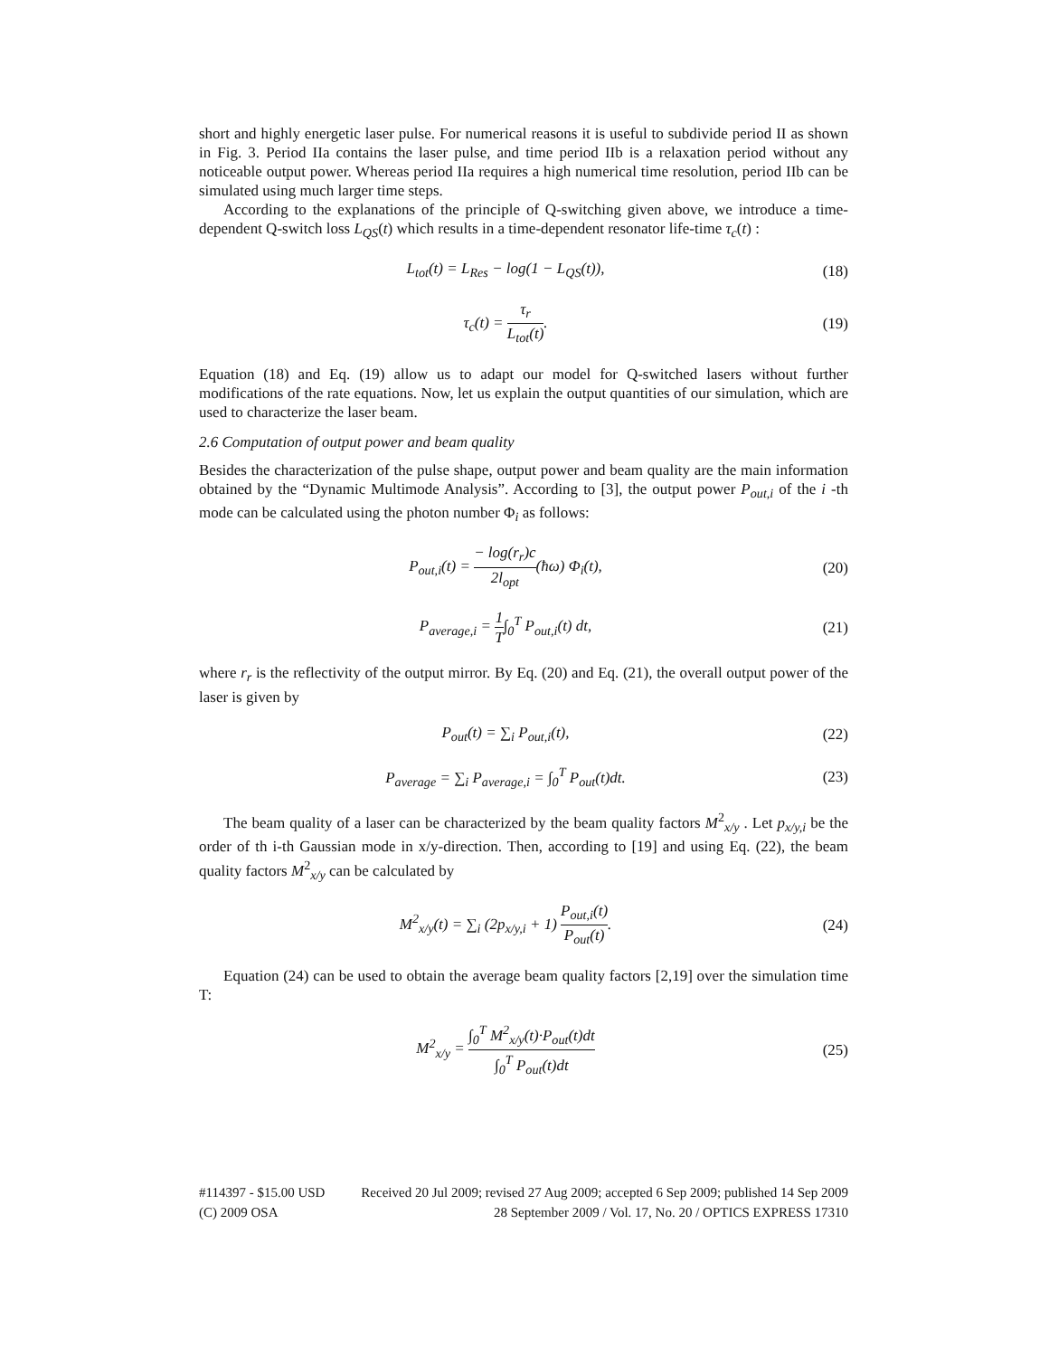short and highly energetic laser pulse. For numerical reasons it is useful to subdivide period II as shown in Fig. 3. Period IIa contains the laser pulse, and time period IIb is a relaxation period without any noticeable output power. Whereas period IIa requires a high numerical time resolution, period IIb can be simulated using much larger time steps.
According to the explanations of the principle of Q-switching given above, we introduce a time-dependent Q-switch loss L<sub>QS</sub>(t) which results in a time-dependent resonator life-time τ<sub>c</sub>(t) :
L<sub>tot</sub>(t) = L<sub>Res</sub> − log(1 − L<sub>QS</sub>(t)),
(18)
τ<sub>c</sub>(t) = τ<sub>r</sub> L<sub>tot</sub>(t).
(19)
Equation (18) and Eq. (19) allow us to adapt our model for Q-switched lasers without further modifications of the rate equations. Now, let us explain the output quantities of our simulation, which are used to characterize the laser beam.
2.6 Computation of output power and beam quality
Besides the characterization of the pulse shape, output power and beam quality are the main information obtained by the “Dynamic Multimode Analysis”. According to [3], the output power P<sub>out,i</sub> of the i -th mode can be calculated using the photon number Φ<sub>i</sub> as follows:
P<sub>out,i</sub>(t) = − log(r<sub>r</sub>)c 2l<sub>opt</sub>(ħω) Φ<sub>i</sub>(t),
(20)
P<sub>average,i</sub> = 1 T∫<sub>0</sub><sup>T</sup> P<sub>out,i</sub>(t) dt,
(21)
where r<sub>r</sub> is the reflectivity of the output mirror. By Eq. (20) and Eq. (21), the overall output power of the laser is given by
P<sub>out</sub>(t) = ∑<sub>i</sub> P<sub>out,i</sub>(t),
(22)
P<sub>average</sub> = ∑<sub>i</sub> P<sub>average,i</sub> = ∫<sub>0</sub><sup>T</sup> P<sub>out</sub>(t)dt.
(23)
The beam quality of a laser can be characterized by the beam quality factors M<sup>2</sup><sub>x/y</sub> . Let p<sub>x/y,i</sub> be the order of th i-th Gaussian mode in x/y-direction. Then, according to [19] and using Eq. (22), the beam quality factors M<sup>2</sup><sub>x/y</sub> can be calculated by
M<sup>2</sup><sub>x/y</sub>(t) = ∑<sub>i</sub> (2p<sub>x/y,i</sub> + 1) P<sub>out,i</sub>(t) P<sub>out</sub>(t).
(24)
Equation (24) can be used to obtain the average beam quality factors [2,19] over the simulation time T:
M<sup>2</sup><sub>x/y</sub> = ∫<sub>0</sub><sup>T</sup> M<sup>2</sup><sub>x/y</sub>(t)·P<sub>out</sub>(t)dt ∫<sub>0</sub><sup>T</sup> P<sub>out</sub>(t)dt
(25)
#114397 - $15.00 USD Received 20 Jul 2009; revised 27 Aug 2009; accepted 6 Sep 2009; published 14 Sep 2009
(C) 2009 OSA 28 September 2009 / Vol. 17, No. 20 / OPTICS EXPRESS 17310